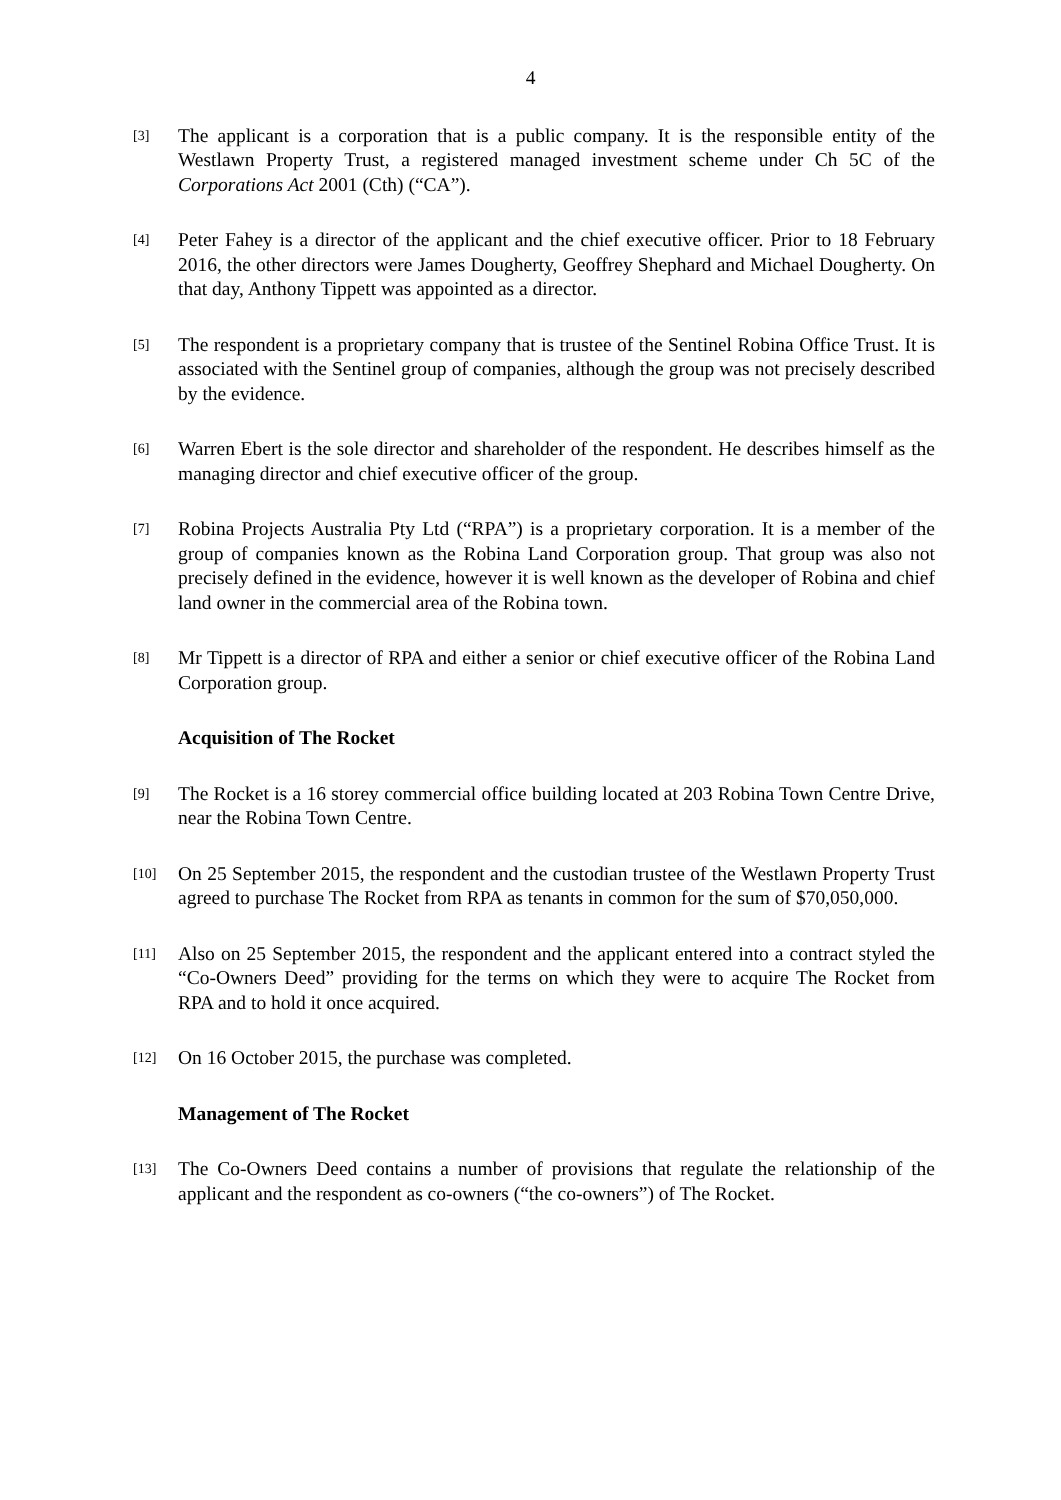4
[3]
The applicant is a corporation that is a public company. It is the responsible entity of the Westlawn Property Trust, a registered managed investment scheme under Ch 5C of the Corporations Act 2001 (Cth) (“CA”).
[4]
Peter Fahey is a director of the applicant and the chief executive officer. Prior to 18 February 2016, the other directors were James Dougherty, Geoffrey Shephard and Michael Dougherty. On that day, Anthony Tippett was appointed as a director.
[5]
The respondent is a proprietary company that is trustee of the Sentinel Robina Office Trust. It is associated with the Sentinel group of companies, although the group was not precisely described by the evidence.
[6]
Warren Ebert is the sole director and shareholder of the respondent. He describes himself as the managing director and chief executive officer of the group.
[7]
Robina Projects Australia Pty Ltd (“RPA”) is a proprietary corporation. It is a member of the group of companies known as the Robina Land Corporation group. That group was also not precisely defined in the evidence, however it is well known as the developer of Robina and chief land owner in the commercial area of the Robina town.
[8]
Mr Tippett is a director of RPA and either a senior or chief executive officer of the Robina Land Corporation group.
Acquisition of The Rocket
[9]
The Rocket is a 16 storey commercial office building located at 203 Robina Town Centre Drive, near the Robina Town Centre.
[10]
On 25 September 2015, the respondent and the custodian trustee of the Westlawn Property Trust agreed to purchase The Rocket from RPA as tenants in common for the sum of $70,050,000.
[11]
Also on 25 September 2015, the respondent and the applicant entered into a contract styled the “Co-Owners Deed” providing for the terms on which they were to acquire The Rocket from RPA and to hold it once acquired.
[12]
On 16 October 2015, the purchase was completed.
Management of The Rocket
[13]
The Co-Owners Deed contains a number of provisions that regulate the relationship of the applicant and the respondent as co-owners (“the co-owners”) of The Rocket.